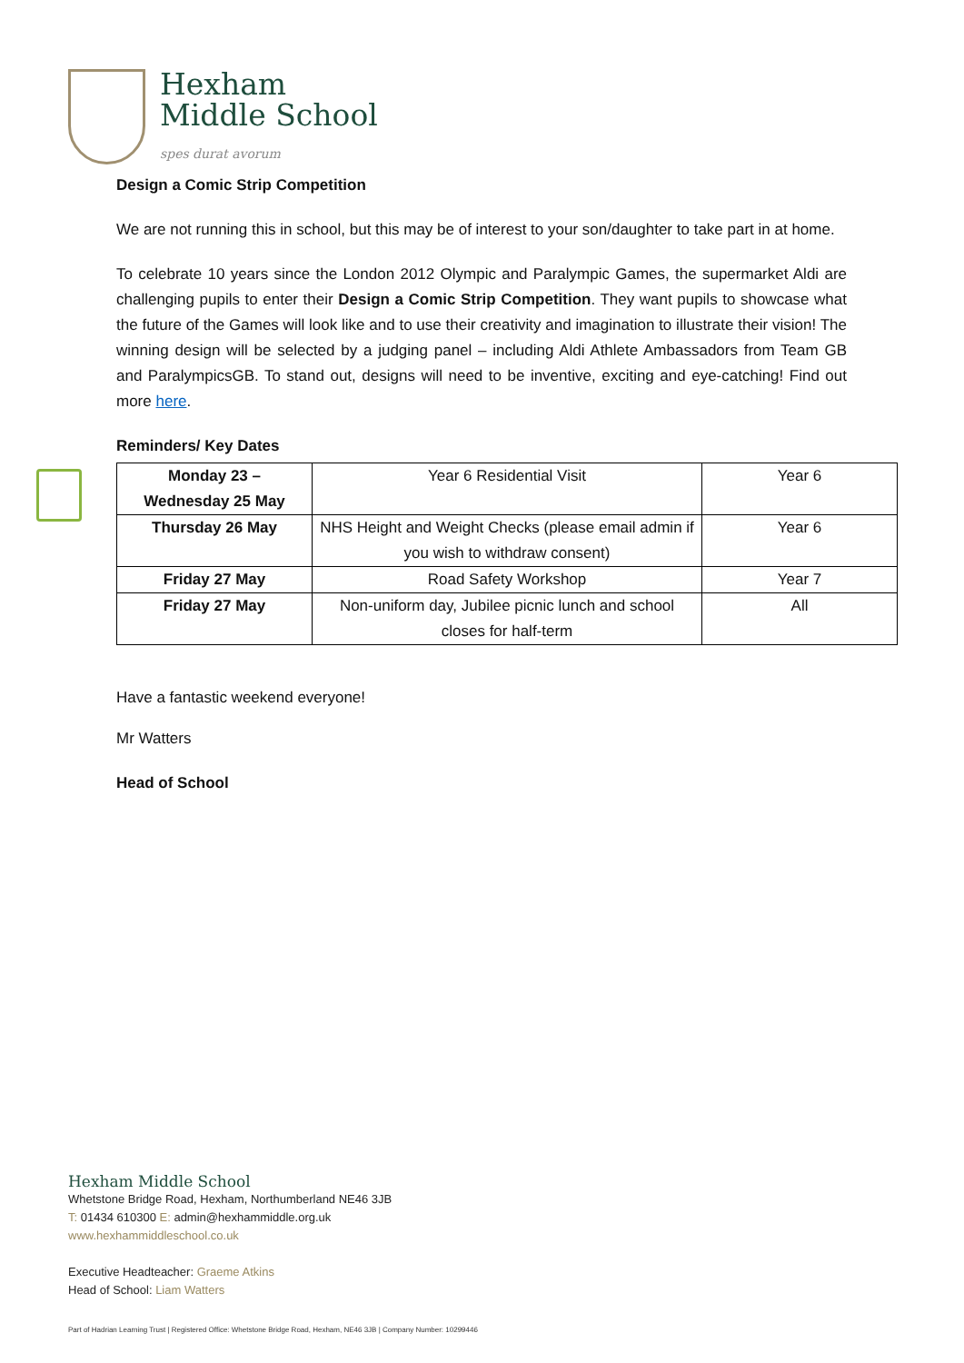Hexham
Middle School
spes durat avorum
Design a Comic Strip Competition
We are not running this in school, but this may be of interest to your son/daughter to take part in at home.
To celebrate 10 years since the London 2012 Olympic and Paralympic Games, the supermarket Aldi are challenging pupils to enter their Design a Comic Strip Competition. They want pupils to showcase what the future of the Games will look like and to use their creativity and imagination to illustrate their vision! The winning design will be selected by a judging panel – including Aldi Athlete Ambassadors from Team GB and ParalympicsGB. To stand out, designs will need to be inventive, exciting and eye-catching! Find out more here.
Reminders/ Key Dates
| Monday 23 – Wednesday 25 May | Year 6 Residential Visit | Year 6 |
| Thursday 26 May | NHS Height and Weight Checks (please email admin if you wish to withdraw consent) | Year 6 |
| Friday 27 May | Road Safety Workshop | Year 7 |
| Friday 27 May | Non-uniform day, Jubilee picnic lunch and school closes for half-term | All |
Have a fantastic weekend everyone!
Mr Watters
Head of School
Hexham Middle School
Whetstone Bridge Road, Hexham, Northumberland NE46 3JB
T: 01434 610300 E: admin@hexhammiddle.org.uk
www.hexhammiddleschool.co.uk
Executive Headteacher: Graeme Atkins
Head of School: Liam Watters
Part of Hadrian Learning Trust | Registered Office: Whetstone Bridge Road, Hexham, NE46 3JB | Company Number: 10299446